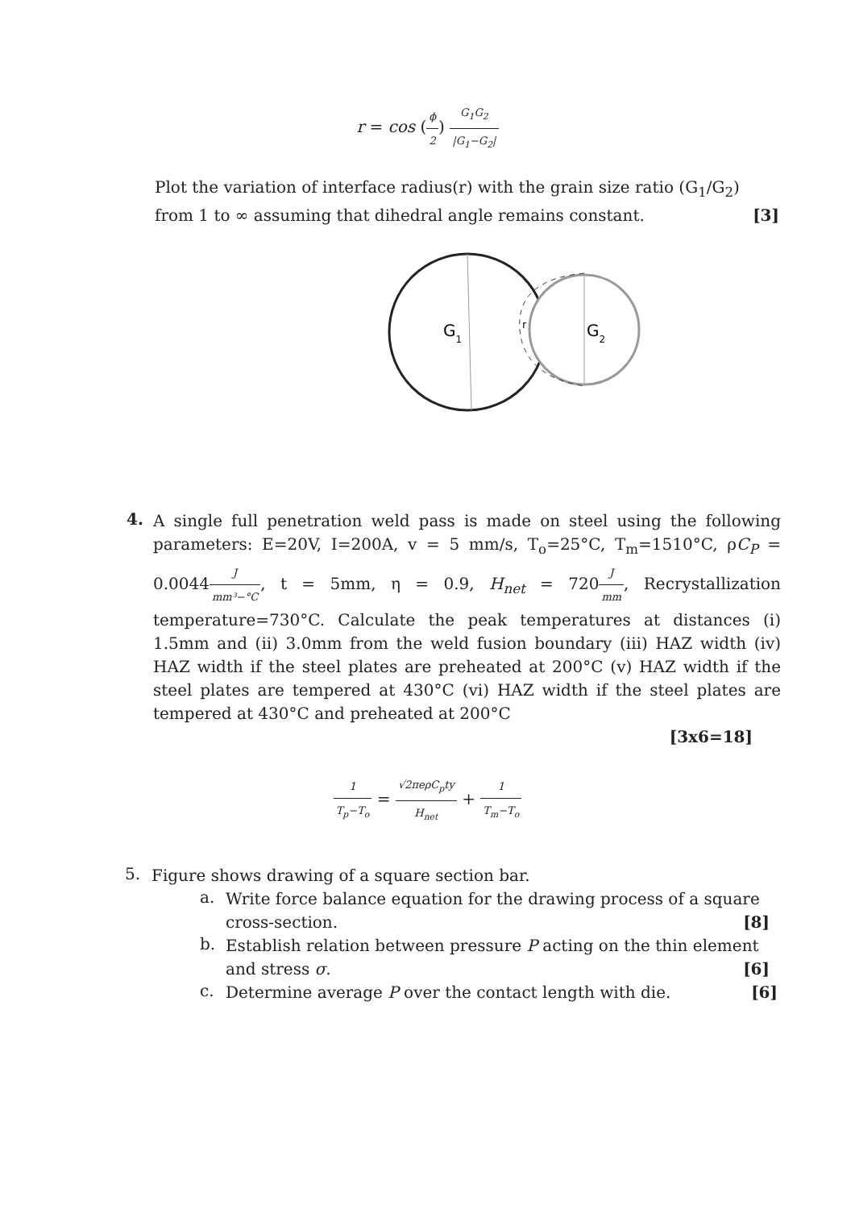r = cos (ϕ 2) G<sub>1</sub>G<sub>2</sub> |G<sub>1</sub>−G<sub>2</sub>|
Plot the variation of interface radius(r) with the grain size ratio (G<sub>1</sub>/G<sub>2</sub>) from 1 to ∞ assuming that dihedral angle remains constant. [3]
G1
r
G2
4.
A single full penetration weld pass is made on steel using the following parameters: E=20V, I=200A, v = 5 mm/s, T<sub>o</sub>=25°C, T<sub>m</sub>=1510°C, ρC<sub>P</sub> = 0.0044J mm³−°C, t = 5mm, η = 0.9, H<sub>net</sub> = 720J mm, Recrystallization temperature=730°C. Calculate the peak temperatures at distances (i) 1.5mm and (ii) 3.0mm from the weld fusion boundary (iii) HAZ width (iv) HAZ width if the steel plates are preheated at 200°C (v) HAZ width if the steel plates are tempered at 430°C (vi) HAZ width if the steel plates are tempered at 430°C and preheated at 200°C
[3x6=18]
1 T<sub>p</sub>−T<sub>o</sub> = √2πeρC<sub>p</sub>ty H<sub>net</sub> + 1 T<sub>m</sub>−T<sub>o</sub>
5.
Figure shows drawing of a square section bar.
a.
Write force balance equation for the drawing process of a square cross-section. [8]
b.
Establish relation between pressure P acting on the thin element and stress σ. [6]
c.
Determine average P over the contact length with die. [6]